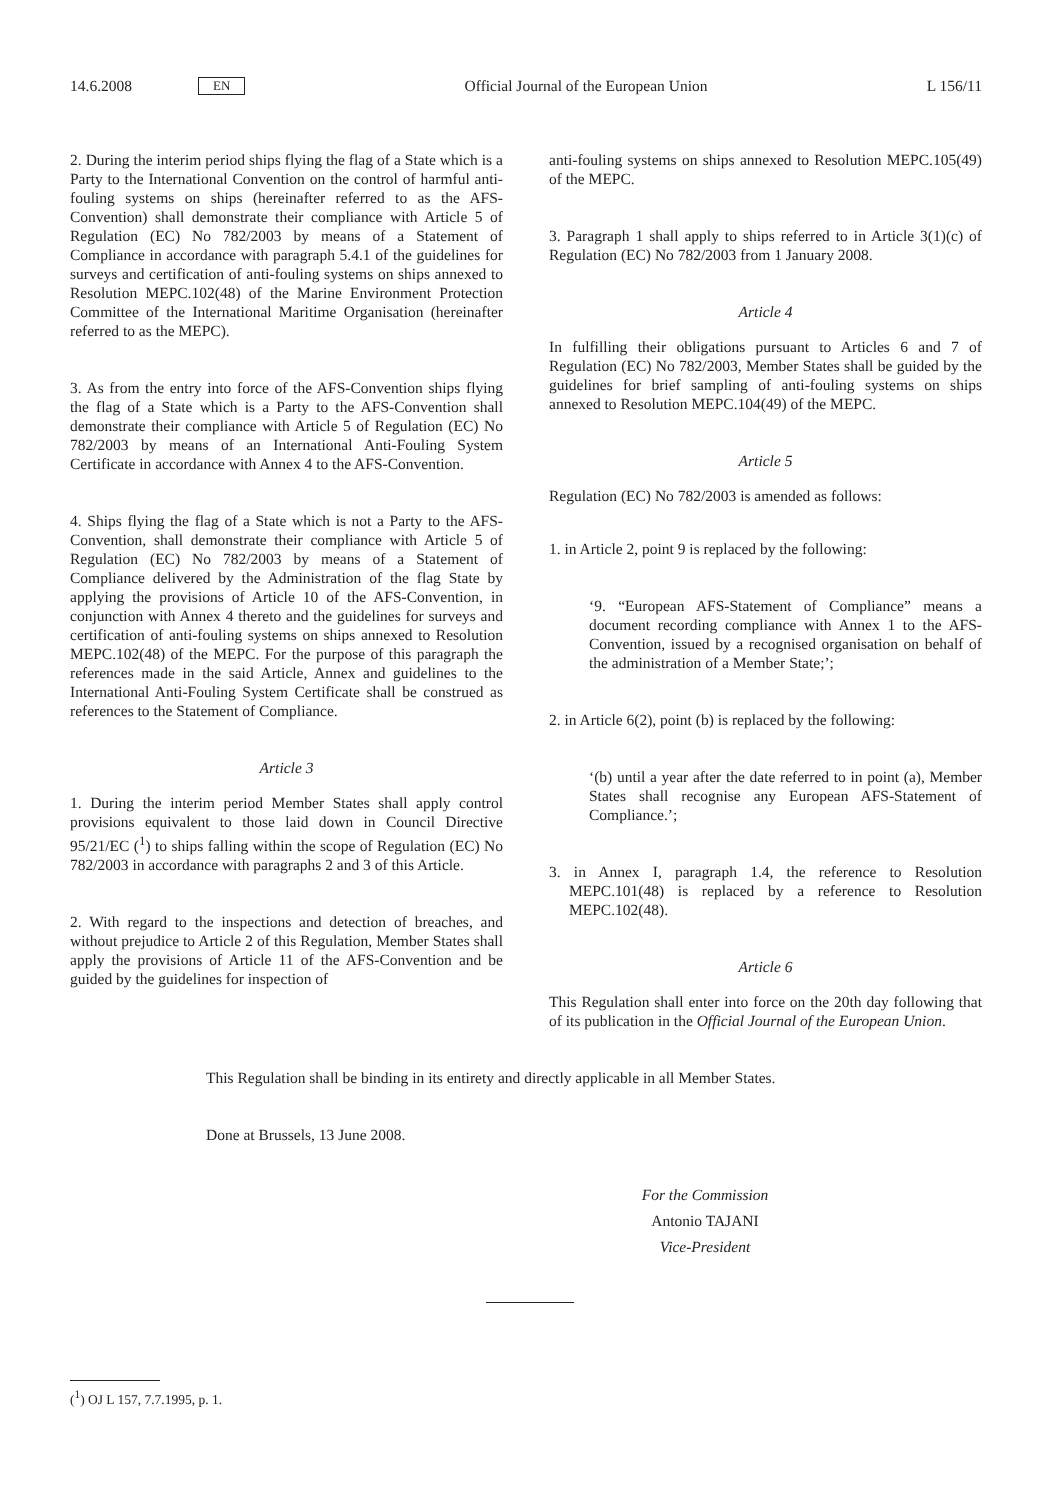14.6.2008 EN Official Journal of the European Union L 156/11
2. During the interim period ships flying the flag of a State which is a Party to the International Convention on the control of harmful anti-fouling systems on ships (hereinafter referred to as the AFS-Convention) shall demonstrate their compliance with Article 5 of Regulation (EC) No 782/2003 by means of a Statement of Compliance in accordance with paragraph 5.4.1 of the guidelines for surveys and certification of anti-fouling systems on ships annexed to Resolution MEPC.102(48) of the Marine Environment Protection Committee of the International Maritime Organisation (hereinafter referred to as the MEPC).
3. As from the entry into force of the AFS-Convention ships flying the flag of a State which is a Party to the AFS-Convention shall demonstrate their compliance with Article 5 of Regulation (EC) No 782/2003 by means of an International Anti-Fouling System Certificate in accordance with Annex 4 to the AFS-Convention.
4. Ships flying the flag of a State which is not a Party to the AFS-Convention, shall demonstrate their compliance with Article 5 of Regulation (EC) No 782/2003 by means of a Statement of Compliance delivered by the Administration of the flag State by applying the provisions of Article 10 of the AFS-Convention, in conjunction with Annex 4 thereto and the guidelines for surveys and certification of anti-fouling systems on ships annexed to Resolution MEPC.102(48) of the MEPC. For the purpose of this paragraph the references made in the said Article, Annex and guidelines to the International Anti-Fouling System Certificate shall be construed as references to the Statement of Compliance.
Article 3
1. During the interim period Member States shall apply control provisions equivalent to those laid down in Council Directive 95/21/EC (<sup>1</sup>) to ships falling within the scope of Regulation (EC) No 782/2003 in accordance with paragraphs 2 and 3 of this Article.
2. With regard to the inspections and detection of breaches, and without prejudice to Article 2 of this Regulation, Member States shall apply the provisions of Article 11 of the AFS-Convention and be guided by the guidelines for inspection of
anti-fouling systems on ships annexed to Resolution MEPC.105(49) of the MEPC.
3. Paragraph 1 shall apply to ships referred to in Article 3(1)(c) of Regulation (EC) No 782/2003 from 1 January 2008.
Article 4
In fulfilling their obligations pursuant to Articles 6 and 7 of Regulation (EC) No 782/2003, Member States shall be guided by the guidelines for brief sampling of anti-fouling systems on ships annexed to Resolution MEPC.104(49) of the MEPC.
Article 5
Regulation (EC) No 782/2003 is amended as follows:
1. in Article 2, point 9 is replaced by the following:
‘9. “European AFS-Statement of Compliance” means a document recording compliance with Annex 1 to the AFS-Convention, issued by a recognised organisation on behalf of the administration of a Member State;’;
2. in Article 6(2), point (b) is replaced by the following:
‘(b) until a year after the date referred to in point (a), Member States shall recognise any European AFS-Statement of Compliance.’;
3. in Annex I, paragraph 1.4, the reference to Resolution MEPC.101(48) is replaced by a reference to Resolution MEPC.102(48).
Article 6
This Regulation shall enter into force on the 20th day following that of its publication in the Official Journal of the European Union.
This Regulation shall be binding in its entirety and directly applicable in all Member States.
Done at Brussels, 13 June 2008.
For the Commission
Antonio TAJANI
Vice-President
(<sup>1</sup>) OJ L 157, 7.7.1995, p. 1.